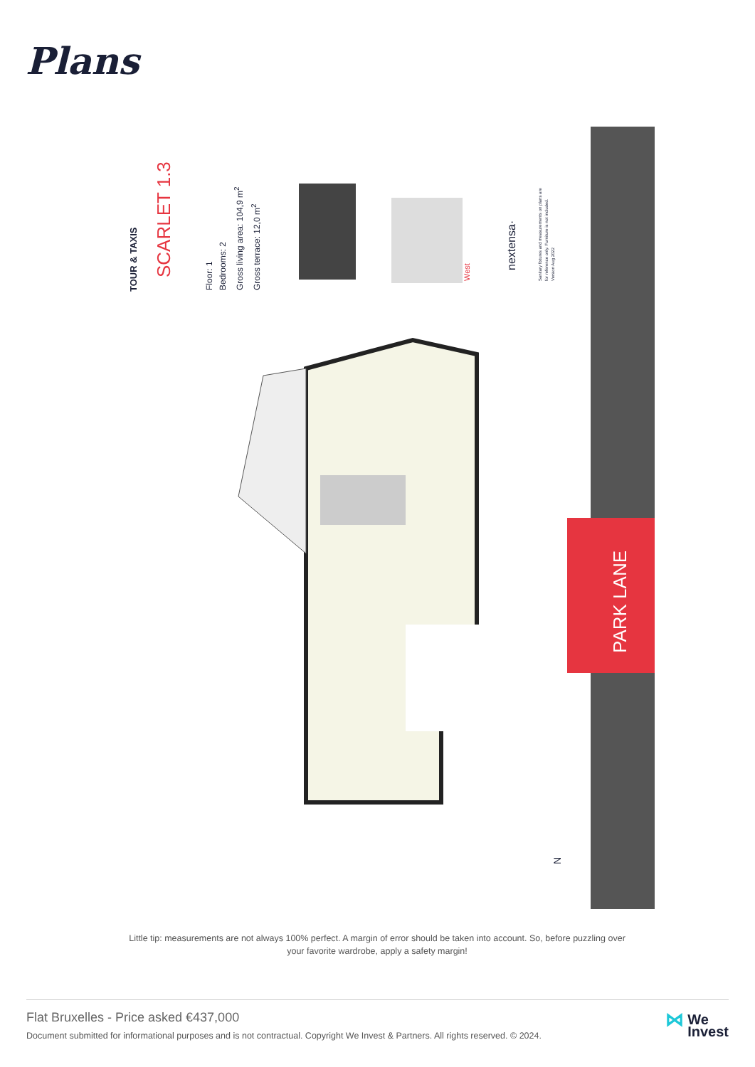Plans
PARK LANE
TOUR & TAXIS SCARLET 1.3
Floor: 1
Bedrooms: 2
Gross living area: 104,9 m<sup>2</sup>
Gross terrace: 12,0 m<sup>2</sup>
West
nextensa·
Sanitary fixtures and measurements on plans are
for reference only. Furniture is not included.
Version Aug 2022
N
Little tip: measurements are not always 100% perfect. A margin of error should be taken into account. So, before puzzling over your favorite wardrobe, apply a safety margin!
Flat Bruxelles - Price asked €437,000
Document submitted for informational purposes and is not contractual. Copyright We Invest & Partners. All rights reserved. © 2024.
⋈ We
Invest